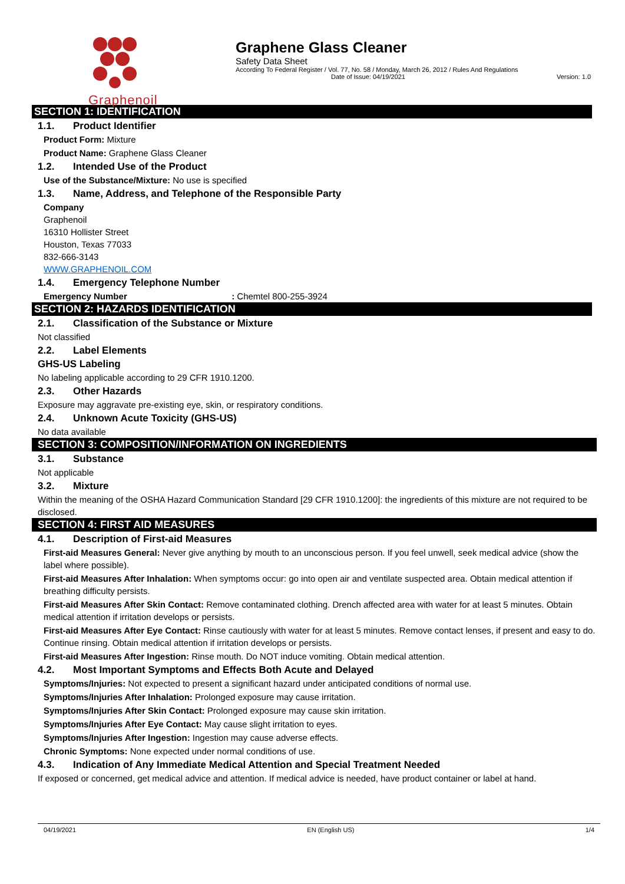Graphenoil Graphene Glass Cleaner
Safety Data Sheet
According To Federal Register / Vol. 77, No. 58 / Monday, March 26, 2012 / Rules And Regulations
Date of Issue: 04/19/2021 Version: 1.0
SECTION 1: IDENTIFICATION
1.1. Product Identifier
Product Form: Mixture
Product Name: Graphene Glass Cleaner
1.2. Intended Use of the Product
Use of the Substance/Mixture: No use is specified
1.3. Name, Address, and Telephone of the Responsible Party
Company
Graphenoil
16310 Hollister Street
Houston, Texas 77033
832-666-3143
WWW.GRAPHENOIL.COM
1.4. Emergency Telephone Number
Emergency Number : Chemtel 800-255-3924
SECTION 2: HAZARDS IDENTIFICATION
2.1. Classification of the Substance or Mixture
Not classified
2.2. Label Elements
GHS-US Labeling
No labeling applicable according to 29 CFR 1910.1200.
2.3. Other Hazards
Exposure may aggravate pre-existing eye, skin, or respiratory conditions.
2.4. Unknown Acute Toxicity (GHS-US)
No data available
SECTION 3: COMPOSITION/INFORMATION ON INGREDIENTS
3.1. Substance
Not applicable
3.2. Mixture
Within the meaning of the OSHA Hazard Communication Standard [29 CFR 1910.1200]: the ingredients of this mixture are not required to be disclosed.
SECTION 4: FIRST AID MEASURES
4.1. Description of First-aid Measures
First-aid Measures General: Never give anything by mouth to an unconscious person. If you feel unwell, seek medical advice (show the label where possible).
First-aid Measures After Inhalation: When symptoms occur: go into open air and ventilate suspected area. Obtain medical attention if breathing difficulty persists.
First-aid Measures After Skin Contact: Remove contaminated clothing. Drench affected area with water for at least 5 minutes. Obtain medical attention if irritation develops or persists.
First-aid Measures After Eye Contact: Rinse cautiously with water for at least 5 minutes. Remove contact lenses, if present and easy to do. Continue rinsing. Obtain medical attention if irritation develops or persists.
First-aid Measures After Ingestion: Rinse mouth. Do NOT induce vomiting. Obtain medical attention.
4.2. Most Important Symptoms and Effects Both Acute and Delayed
Symptoms/Injuries: Not expected to present a significant hazard under anticipated conditions of normal use.
Symptoms/Injuries After Inhalation: Prolonged exposure may cause irritation.
Symptoms/Injuries After Skin Contact: Prolonged exposure may cause skin irritation.
Symptoms/Injuries After Eye Contact: May cause slight irritation to eyes.
Symptoms/Injuries After Ingestion: Ingestion may cause adverse effects.
Chronic Symptoms: None expected under normal conditions of use.
4.3. Indication of Any Immediate Medical Attention and Special Treatment Needed
If exposed or concerned, get medical advice and attention. If medical advice is needed, have product container or label at hand.
04/19/2021 EN (English US) 1/4